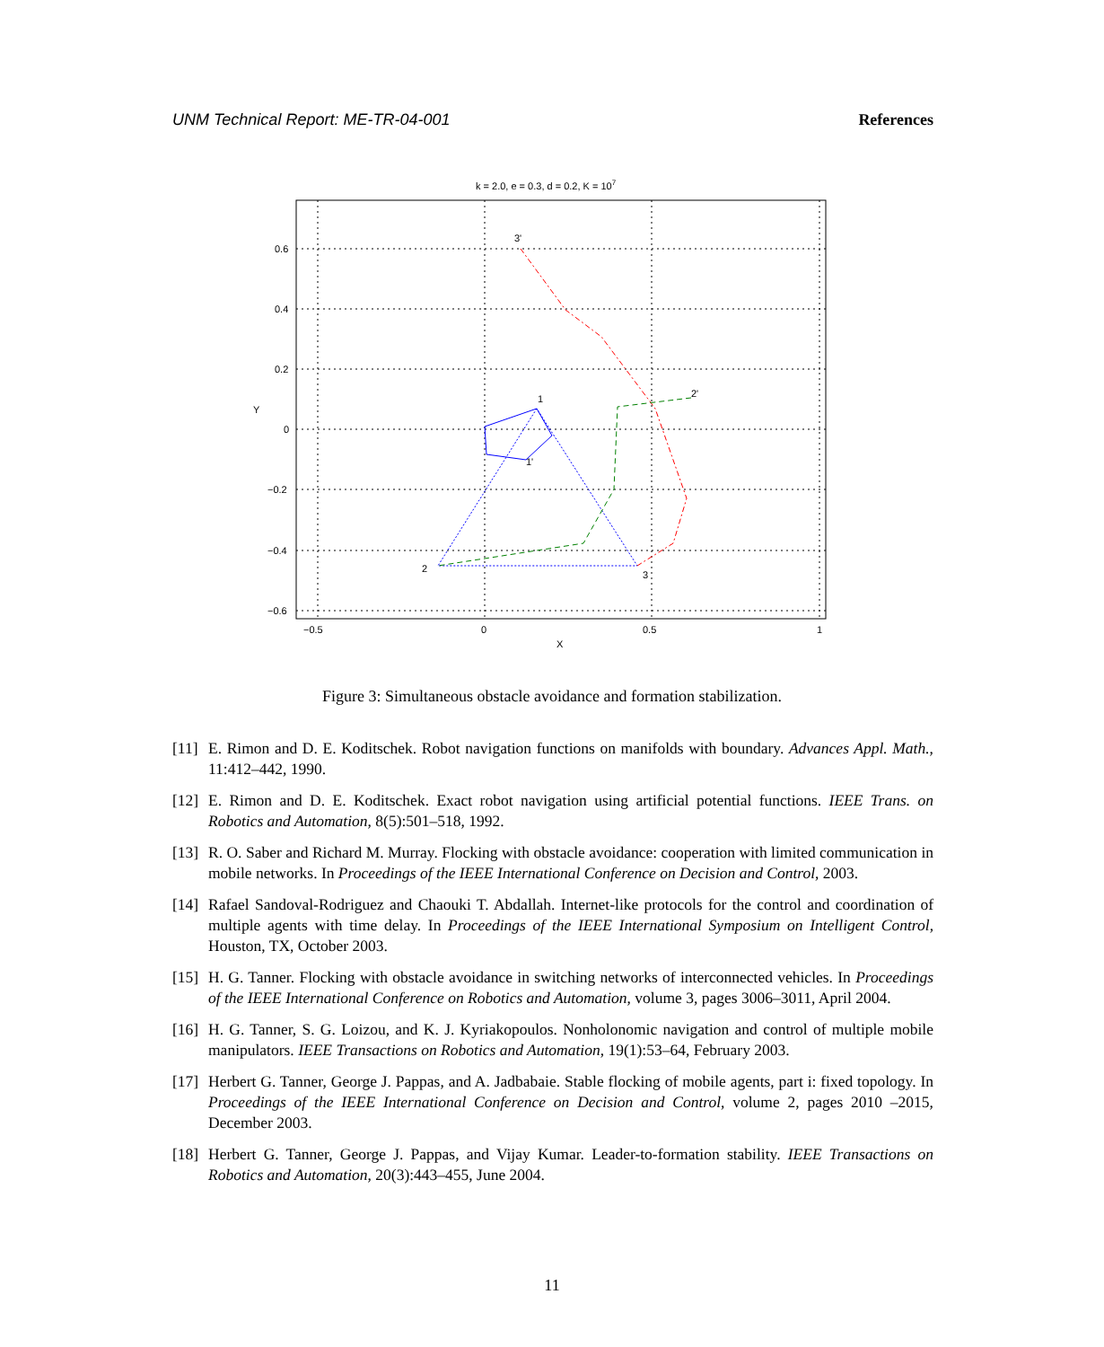UNM Technical Report: ME-TR-04-001 References
k = 2.0, e = 0.3, d = 0.2, K = 107
0.6
0.4
0.2
0
−0.2
−0.4
−0.6
−0.5
0
0.5
1
X
Y
3'
2'
1
1'
2
3
Figure 3: Simultaneous obstacle avoidance and formation stabilization.
[11] E. Rimon and D. E. Koditschek. Robot navigation functions on manifolds with boundary. Advances Appl. Math., 11:412–442, 1990.
[12] E. Rimon and D. E. Koditschek. Exact robot navigation using artificial potential functions. IEEE Trans. on Robotics and Automation, 8(5):501–518, 1992.
[13] R. O. Saber and Richard M. Murray. Flocking with obstacle avoidance: cooperation with limited communication in mobile networks. In Proceedings of the IEEE International Conference on Decision and Control, 2003.
[14] Rafael Sandoval-Rodriguez and Chaouki T. Abdallah. Internet-like protocols for the control and coordination of multiple agents with time delay. In Proceedings of the IEEE International Symposium on Intelligent Control, Houston, TX, October 2003.
[15] H. G. Tanner. Flocking with obstacle avoidance in switching networks of interconnected vehicles. In Proceedings of the IEEE International Conference on Robotics and Automation, volume 3, pages 3006–3011, April 2004.
[16] H. G. Tanner, S. G. Loizou, and K. J. Kyriakopoulos. Nonholonomic navigation and control of multiple mobile manipulators. IEEE Transactions on Robotics and Automation, 19(1):53–64, February 2003.
[17] Herbert G. Tanner, George J. Pappas, and A. Jadbabaie. Stable flocking of mobile agents, part i: fixed topology. In Proceedings of the IEEE International Conference on Decision and Control, volume 2, pages 2010 –2015, December 2003.
[18] Herbert G. Tanner, George J. Pappas, and Vijay Kumar. Leader-to-formation stability. IEEE Transactions on Robotics and Automation, 20(3):443–455, June 2004.
11